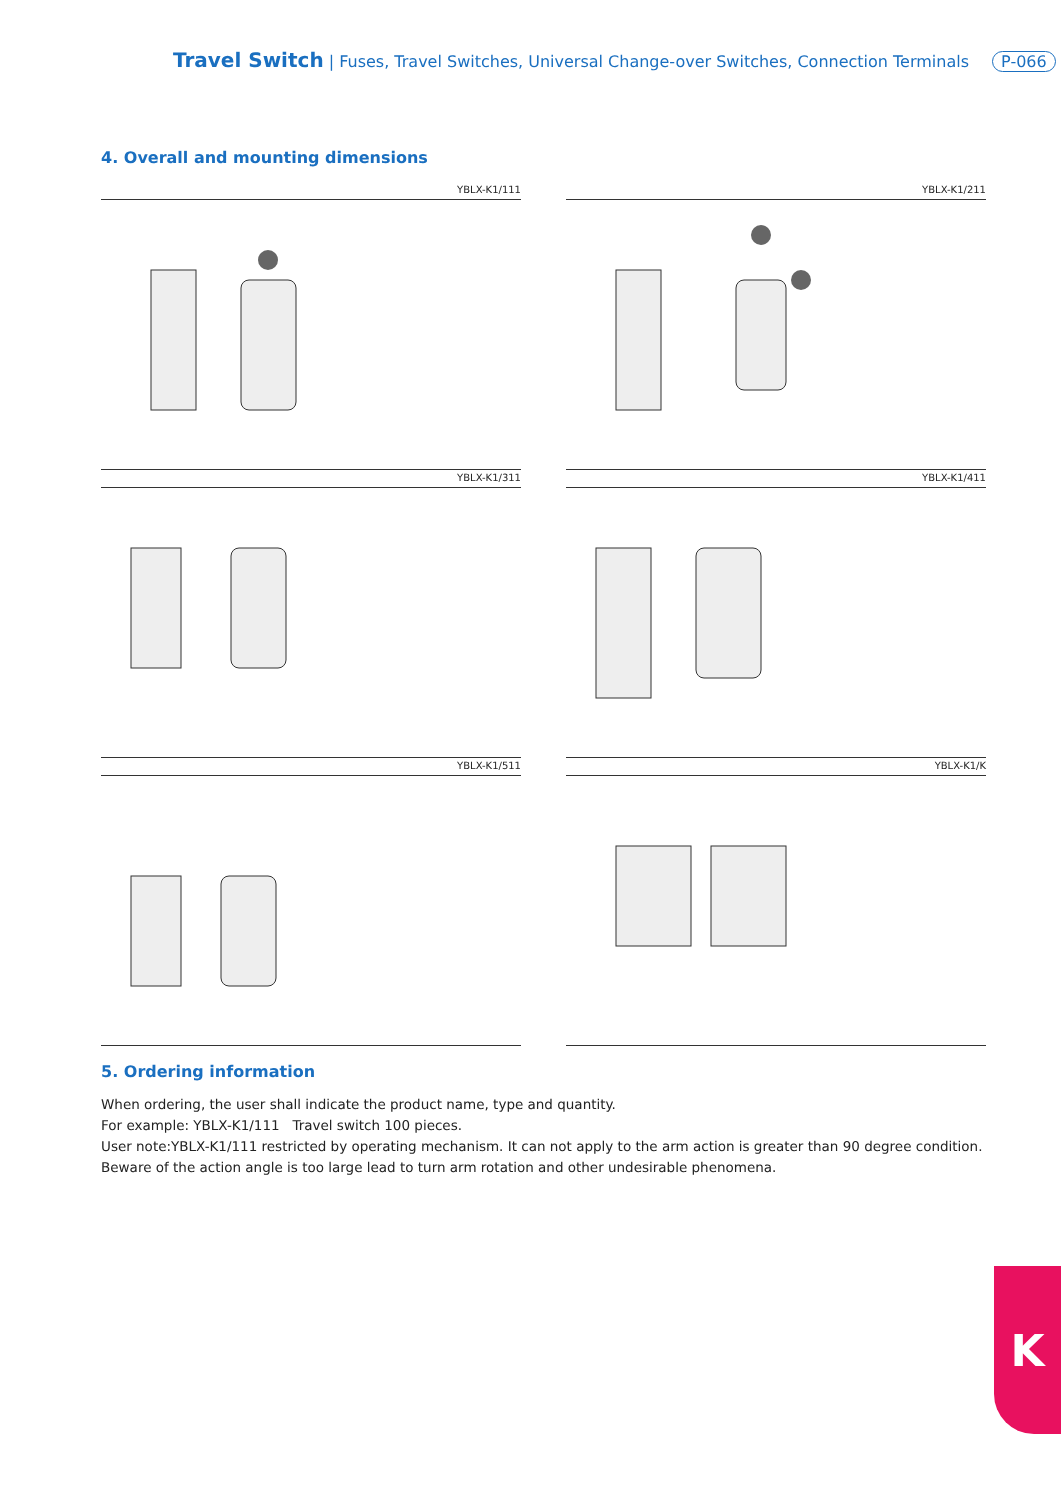Travel Switch | Fuses, Travel Switches, Universal Change-over Switches, Connection Terminals P-066
4. Overall and mounting dimensions
YBLX-K1/111
YBLX-K1/211
YBLX-K1/311
YBLX-K1/411
YBLX-K1/511
YBLX-K1/K
5. Ordering information
When ordering, the user shall indicate the product name, type and quantity.
For example: YBLX-K1/111 Travel switch 100 pieces.
User note:YBLX-K1/111 restricted by operating mechanism. It can not apply to the arm action is greater than 90 degree condition.
Beware of the action angle is too large lead to turn arm rotation and other undesirable phenomena.
K